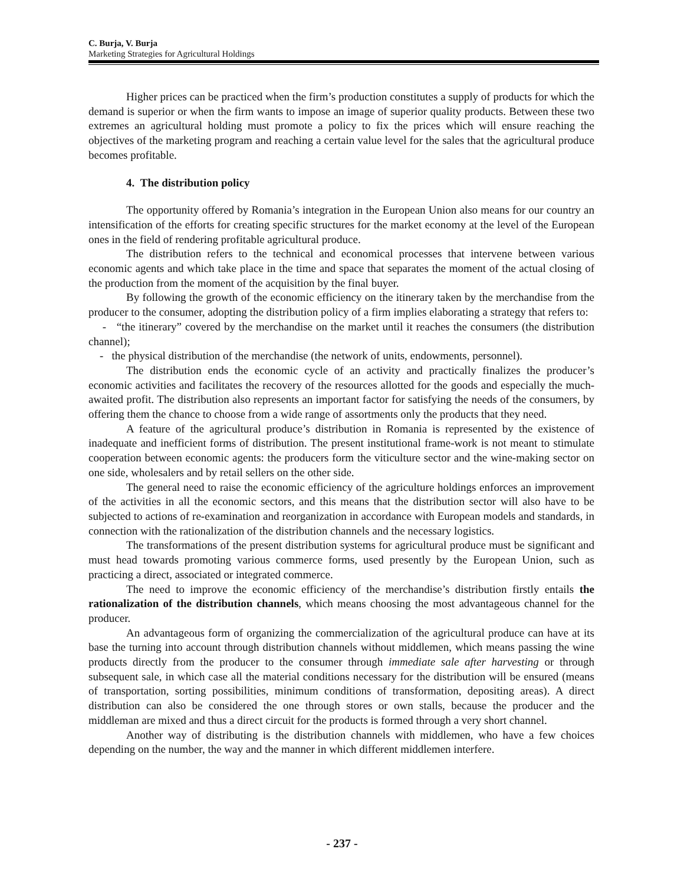C. Burja, V. Burja
Marketing Strategies for Agricultural Holdings
Higher prices can be practiced when the firm’s production constitutes a supply of products for which the demand is superior or when the firm wants to impose an image of superior quality products. Between these two extremes an agricultural holding must promote a policy to fix the prices which will ensure reaching the objectives of the marketing program and reaching a certain value level for the sales that the agricultural produce becomes profitable.
4. The distribution policy
The opportunity offered by Romania’s integration in the European Union also means for our country an intensification of the efforts for creating specific structures for the market economy at the level of the European ones in the field of rendering profitable agricultural produce.
The distribution refers to the technical and economical processes that intervene between various economic agents and which take place in the time and space that separates the moment of the actual closing of the production from the moment of the acquisition by the final buyer.
By following the growth of the economic efficiency on the itinerary taken by the merchandise from the producer to the consumer, adopting the distribution policy of a firm implies elaborating a strategy that refers to:
- “the itinerary” covered by the merchandise on the market until it reaches the consumers (the distribution channel);
- the physical distribution of the merchandise (the network of units, endowments, personnel).
The distribution ends the economic cycle of an activity and practically finalizes the producer’s economic activities and facilitates the recovery of the resources allotted for the goods and especially the much-awaited profit. The distribution also represents an important factor for satisfying the needs of the consumers, by offering them the chance to choose from a wide range of assortments only the products that they need.
A feature of the agricultural produce’s distribution in Romania is represented by the existence of inadequate and inefficient forms of distribution. The present institutional frame-work is not meant to stimulate cooperation between economic agents: the producers form the viticulture sector and the wine-making sector on one side, wholesalers and by retail sellers on the other side.
The general need to raise the economic efficiency of the agriculture holdings enforces an improvement of the activities in all the economic sectors, and this means that the distribution sector will also have to be subjected to actions of re-examination and reorganization in accordance with European models and standards, in connection with the rationalization of the distribution channels and the necessary logistics.
The transformations of the present distribution systems for agricultural produce must be significant and must head towards promoting various commerce forms, used presently by the European Union, such as practicing a direct, associated or integrated commerce.
The need to improve the economic efficiency of the merchandise’s distribution firstly entails the rationalization of the distribution channels, which means choosing the most advantageous channel for the producer.
An advantageous form of organizing the commercialization of the agricultural produce can have at its base the turning into account through distribution channels without middlemen, which means passing the wine products directly from the producer to the consumer through immediate sale after harvesting or through subsequent sale, in which case all the material conditions necessary for the distribution will be ensured (means of transportation, sorting possibilities, minimum conditions of transformation, depositing areas). A direct distribution can also be considered the one through stores or own stalls, because the producer and the middleman are mixed and thus a direct circuit for the products is formed through a very short channel.
Another way of distributing is the distribution channels with middlemen, who have a few choices depending on the number, the way and the manner in which different middlemen interfere.
- 237 -